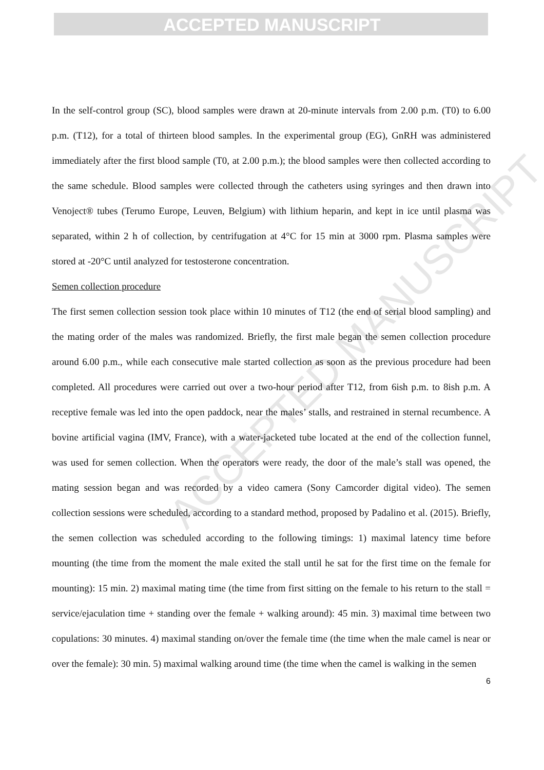ACCEPTED MANUSCRIPT
ACCEPTED MANUSCRIPT
In the self-control group (SC), blood samples were drawn at 20-minute intervals from 2.00 p.m. (T0) to 6.00 p.m. (T12), for a total of thirteen blood samples. In the experimental group (EG), GnRH was administered immediately after the first blood sample (T0, at 2.00 p.m.); the blood samples were then collected according to the same schedule. Blood samples were collected through the catheters using syringes and then drawn into Venoject® tubes (Terumo Europe, Leuven, Belgium) with lithium heparin, and kept in ice until plasma was separated, within 2 h of collection, by centrifugation at 4°C for 15 min at 3000 rpm. Plasma samples were stored at -20°C until analyzed for testosterone concentration.
Semen collection procedure
The first semen collection session took place within 10 minutes of T12 (the end of serial blood sampling) and the mating order of the males was randomized. Briefly, the first male began the semen collection procedure around 6.00 p.m., while each consecutive male started collection as soon as the previous procedure had been completed. All procedures were carried out over a two-hour period after T12, from 6ish p.m. to 8ish p.m. A receptive female was led into the open paddock, near the males’ stalls, and restrained in sternal recumbence. A bovine artificial vagina (IMV, France), with a water-jacketed tube located at the end of the collection funnel, was used for semen collection. When the operators were ready, the door of the male’s stall was opened, the mating session began and was recorded by a video camera (Sony Camcorder digital video). The semen collection sessions were scheduled, according to a standard method, proposed by Padalino et al. (2015). Briefly, the semen collection was scheduled according to the following timings: 1) maximal latency time before mounting (the time from the moment the male exited the stall until he sat for the first time on the female for mounting): 15 min. 2) maximal mating time (the time from first sitting on the female to his return to the stall = service/ejaculation time + standing over the female + walking around): 45 min. 3) maximal time between two copulations: 30 minutes. 4) maximal standing on/over the female time (the time when the male camel is near or over the female): 30 min. 5) maximal walking around time (the time when the camel is walking in the semen
6